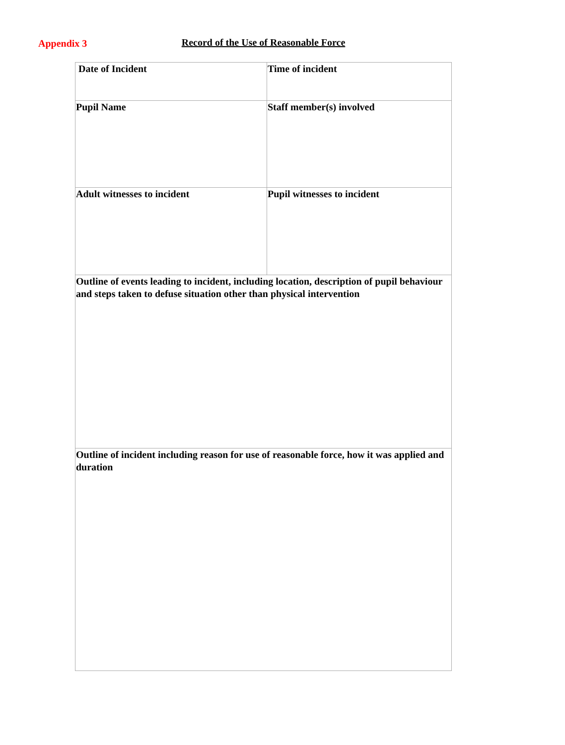Appendix 3
Record of the Use of Reasonable Force
| Date of Incident | Time of incident |
| Pupil Name | Staff member(s) involved |
| Adult witnesses to incident | Pupil witnesses to incident |
| Outline of events leading to incident, including location, description of pupil behaviour and steps taken to defuse situation other than physical intervention | |
| Outline of incident including reason for use of reasonable force, how it was applied and duration | |